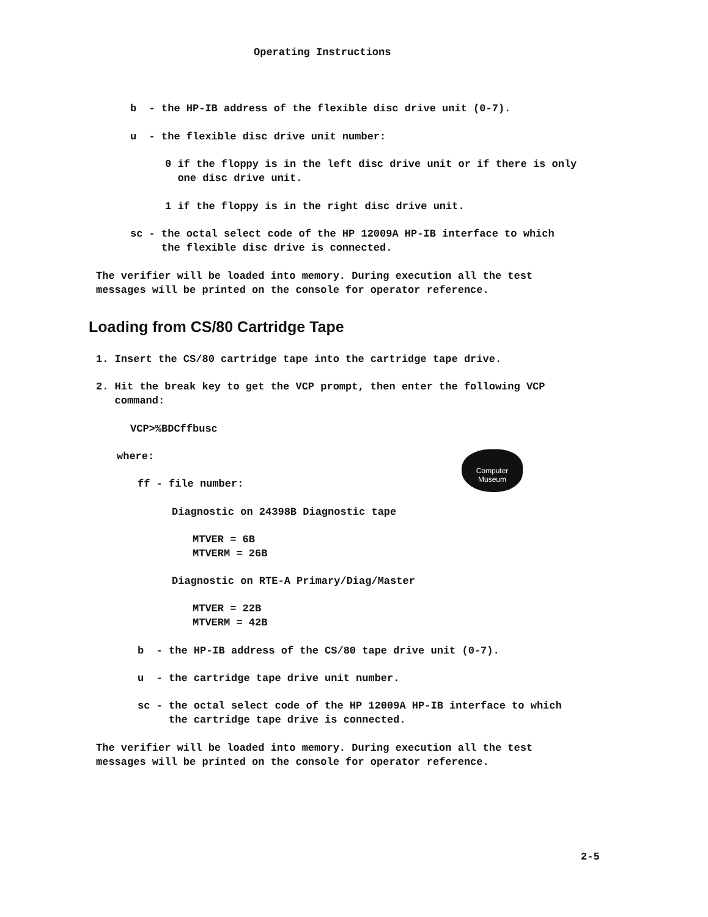Operating Instructions
b - the HP-IB address of the flexible disc drive unit (0-7).
u - the flexible disc drive unit number:
0 if the floppy is in the left disc drive unit or if there is only
one disc drive unit.
1 if the floppy is in the right disc drive unit.
sc - the octal select code of the HP 12009A HP-IB interface to which
the flexible disc drive is connected.
The verifier will be loaded into memory. During execution all the test
messages will be printed on the console for operator reference.
Loading from CS/80 Cartridge Tape
1. Insert the CS/80 cartridge tape into the cartridge tape drive.
2. Hit the break key to get the VCP prompt, then enter the following VCP
command:
VCP>%BDCffbusc
where:
ff - file number:
Diagnostic on 24398B Diagnostic tape
MTVER = 6B
MTVERM = 26B
Diagnostic on RTE-A Primary/Diag/Master
MTVER = 22B
MTVERM = 42B
b - the HP-IB address of the CS/80 tape drive unit (0-7).
u - the cartridge tape drive unit number.
sc - the octal select code of the HP 12009A HP-IB interface to which
the cartridge tape drive is connected.
The verifier will be loaded into memory. During execution all the test
messages will be printed on the console for operator reference.
Computer
Museum
2-5